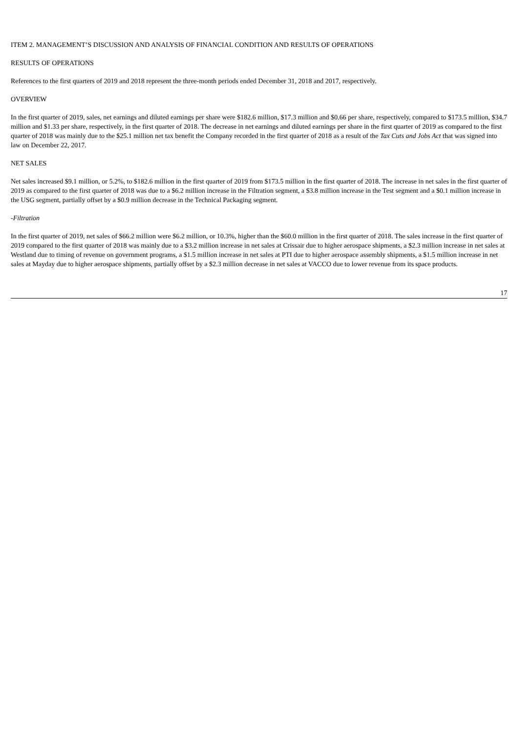ITEM 2. MANAGEMENT’S DISCUSSION AND ANALYSIS OF FINANCIAL CONDITION AND RESULTS OF OPERATIONS
RESULTS OF OPERATIONS
References to the first quarters of 2019 and 2018 represent the three-month periods ended December 31, 2018 and 2017, respectively.
OVERVIEW
In the first quarter of 2019, sales, net earnings and diluted earnings per share were $182.6 million, $17.3 million and $0.66 per share, respectively, compared to $173.5 million, $34.7 million and $1.33 per share, respectively, in the first quarter of 2018. The decrease in net earnings and diluted earnings per share in the first quarter of 2019 as compared to the first quarter of 2018 was mainly due to the $25.1 million net tax benefit the Company recorded in the first quarter of 2018 as a result of the Tax Cuts and Jobs Act that was signed into law on December 22, 2017.
NET SALES
Net sales increased $9.1 million, or 5.2%, to $182.6 million in the first quarter of 2019 from $173.5 million in the first quarter of 2018. The increase in net sales in the first quarter of 2019 as compared to the first quarter of 2018 was due to a $6.2 million increase in the Filtration segment, a $3.8 million increase in the Test segment and a $0.1 million increase in the USG segment, partially offset by a $0.9 million decrease in the Technical Packaging segment.
-Filtration
In the first quarter of 2019, net sales of $66.2 million were $6.2 million, or 10.3%, higher than the $60.0 million in the first quarter of 2018. The sales increase in the first quarter of 2019 compared to the first quarter of 2018 was mainly due to a $3.2 million increase in net sales at Crissair due to higher aerospace shipments, a $2.3 million increase in net sales at Westland due to timing of revenue on government programs, a $1.5 million increase in net sales at PTI due to higher aerospace assembly shipments, a $1.5 million increase in net sales at Mayday due to higher aerospace shipments, partially offset by a $2.3 million decrease in net sales at VACCO due to lower revenue from its space products.
17